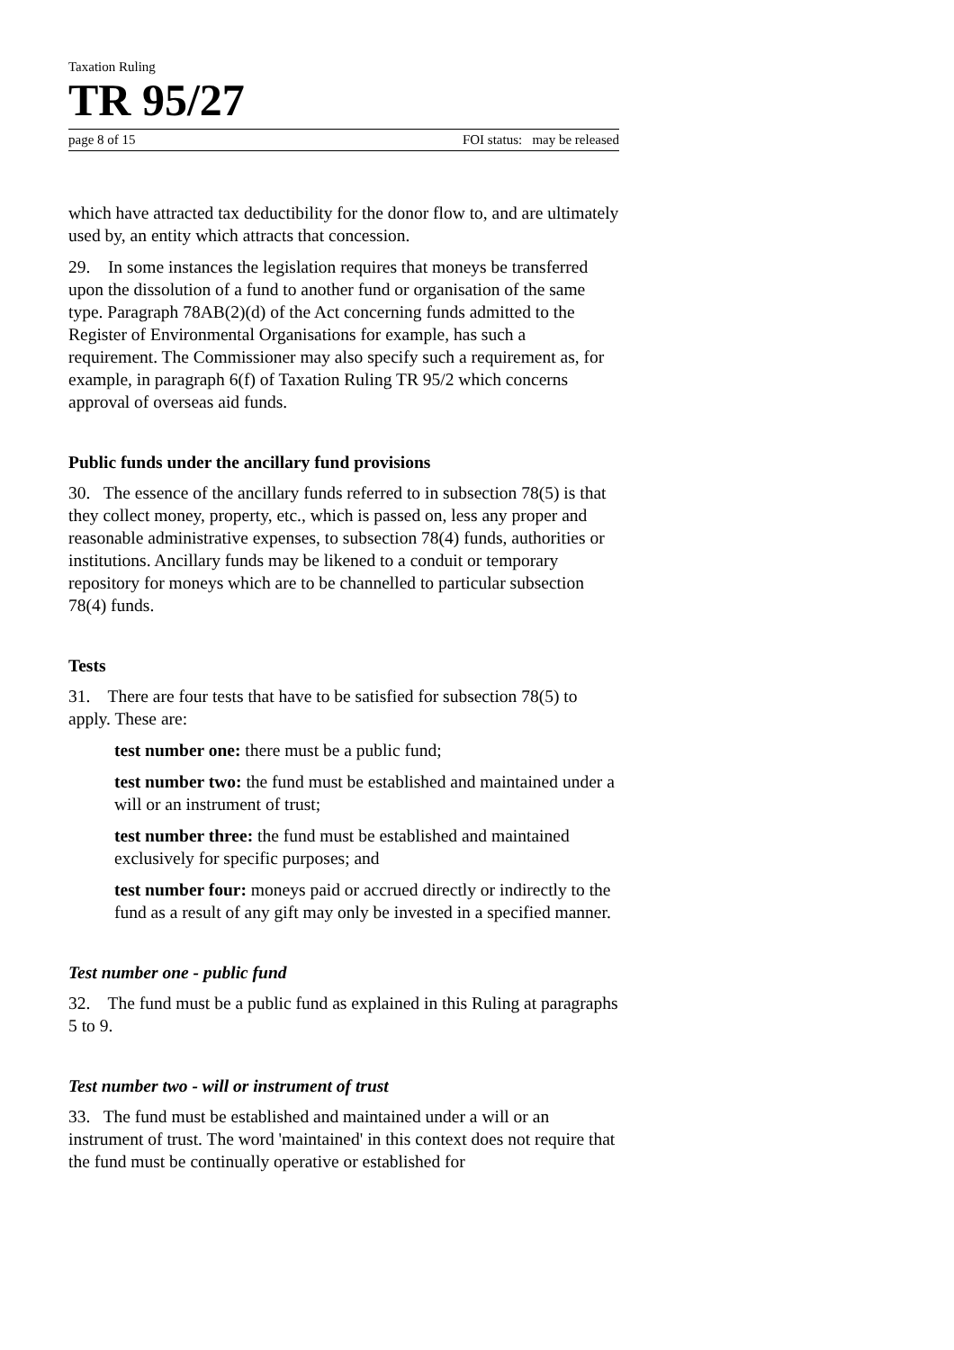Taxation Ruling
TR 95/27
page 8 of 15 FOI status: may be released
which have attracted tax deductibility for the donor flow to, and are ultimately used by, an entity which attracts that concession.
29. In some instances the legislation requires that moneys be transferred upon the dissolution of a fund to another fund or organisation of the same type. Paragraph 78AB(2)(d) of the Act concerning funds admitted to the Register of Environmental Organisations for example, has such a requirement. The Commissioner may also specify such a requirement as, for example, in paragraph 6(f) of Taxation Ruling TR 95/2 which concerns approval of overseas aid funds.
Public funds under the ancillary fund provisions
30. The essence of the ancillary funds referred to in subsection 78(5) is that they collect money, property, etc., which is passed on, less any proper and reasonable administrative expenses, to subsection 78(4) funds, authorities or institutions. Ancillary funds may be likened to a conduit or temporary repository for moneys which are to be channelled to particular subsection 78(4) funds.
Tests
31. There are four tests that have to be satisfied for subsection 78(5) to apply. These are:
test number one: there must be a public fund;
test number two: the fund must be established and maintained under a will or an instrument of trust;
test number three: the fund must be established and maintained exclusively for specific purposes; and
test number four: moneys paid or accrued directly or indirectly to the fund as a result of any gift may only be invested in a specified manner.
Test number one - public fund
32. The fund must be a public fund as explained in this Ruling at paragraphs 5 to 9.
Test number two - will or instrument of trust
33. The fund must be established and maintained under a will or an instrument of trust. The word 'maintained' in this context does not require that the fund must be continually operative or established for